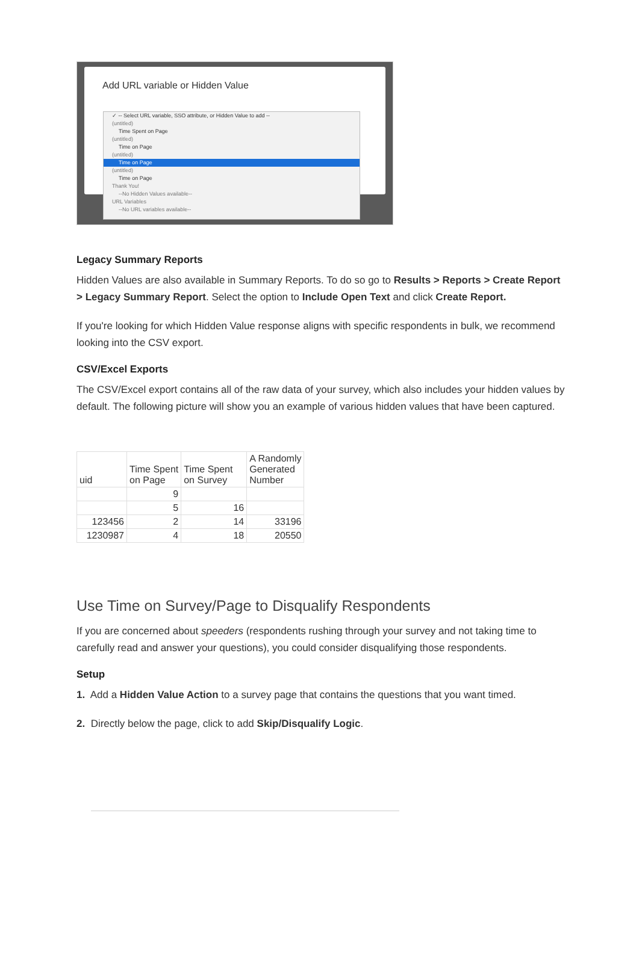Add URL variable or Hidden Value
✓ -- Select URL variable, SSO attribute, or Hidden Value to add --
(untitled)
Time Spent on Page
(untitled)
Time on Page
(untitled)
Time on Page
(untitled)
Time on Page
Thank You!
--No Hidden Values available--
URL Variables
--No URL variables available--
Legacy Summary Reports
Hidden Values are also available in Summary Reports. To do so go to Results > Reports > Create Report > Legacy Summary Report. Select the option to Include Open Text and click Create Report.
If you're looking for which Hidden Value response aligns with specific respondents in bulk, we recommend looking into the CSV export.
CSV/Excel Exports
The CSV/Excel export contains all of the raw data of your survey, which also includes your hidden values by default. The following picture will show you an example of various hidden values that have been captured.
| uid | Time Spent on Page | Time Spent on Survey | A Randomly Generated Number |
| --- | --- | --- | --- |
| | 9 | | |
| | 5 | 16 | |
| 123456 | 2 | 14 | 33196 |
| 1230987 | 4 | 18 | 20550 |
Use Time on Survey/Page to Disqualify Respondents
If you are concerned about speeders (respondents rushing through your survey and not taking time to carefully read and answer your questions), you could consider disqualifying those respondents.
Setup
1. Add a Hidden Value Action to a survey page that contains the questions that you want timed.
2. Directly below the page, click to add Skip/Disqualify Logic.